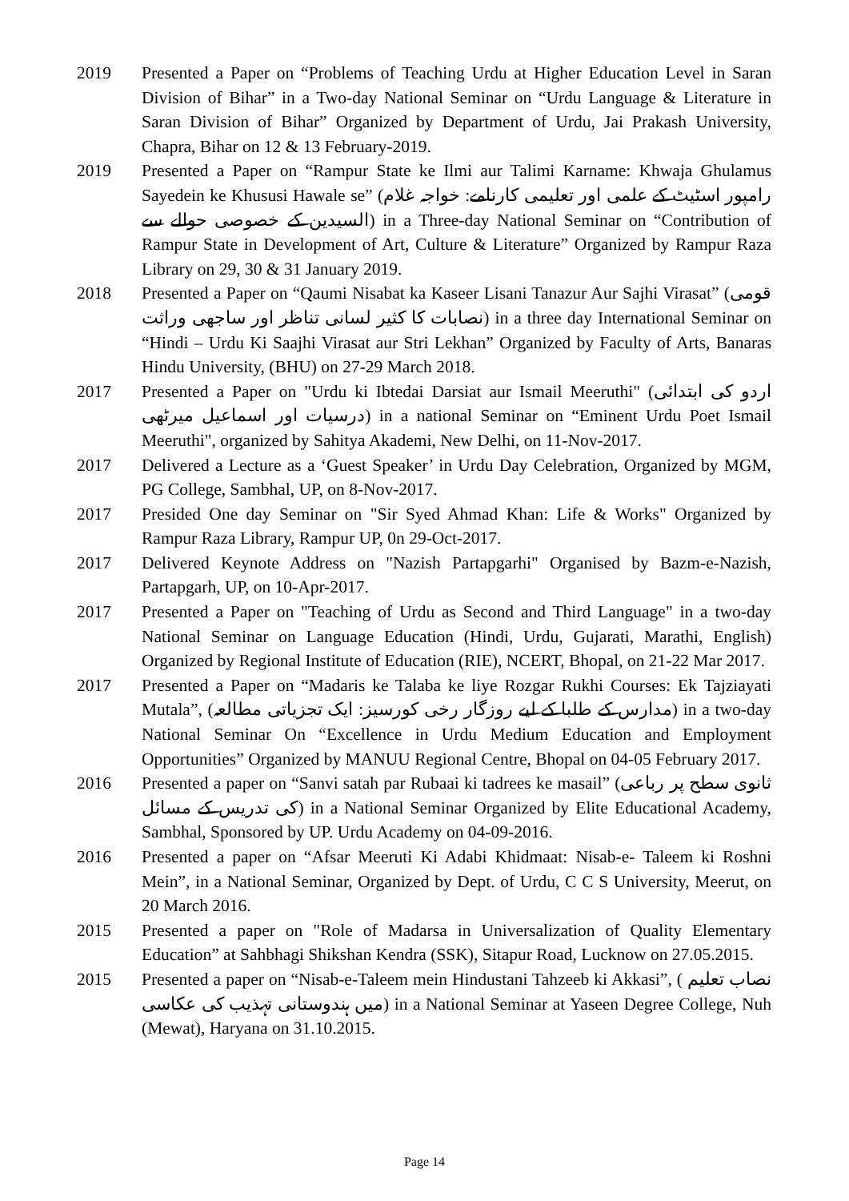2019 Presented a Paper on “Problems of Teaching Urdu at Higher Education Level in Saran Division of Bihar” in a Two-day National Seminar on “Urdu Language & Literature in Saran Division of Bihar” Organized by Department of Urdu, Jai Prakash University, Chapra, Bihar on 12 & 13 February-2019.
2019 Presented a Paper on “Rampur State ke Ilmi aur Talimi Karname: Khwaja Ghulamus Sayedein ke Khususi Hawale se” (رامپور اسٹیٹ کے علمی اور تعلیمی کارنامے: خواجہ غلام السیدین کے خصوصی حوالے سے) in a Three-day National Seminar on “Contribution of Rampur State in Development of Art, Culture & Literature” Organized by Rampur Raza Library on 29, 30 & 31 January 2019.
2018 Presented a Paper on “Qaumi Nisabat ka Kaseer Lisani Tanazur Aur Sajhi Virasat” (قومی نصابات کا کثیر لسانی تناظر اور ساجھی وراثت) in a three day International Seminar on “Hindi – Urdu Ki Saajhi Virasat aur Stri Lekhan” Organized by Faculty of Arts, Banaras Hindu University, (BHU) on 27-29 March 2018.
2017 Presented a Paper on "Urdu ki Ibtedai Darsiat aur Ismail Meeruthi" (اردو کی ابتدائی درسیات اور اسماعیل میرٹھی) in a national Seminar on “Eminent Urdu Poet Ismail Meeruthi", organized by Sahitya Akademi, New Delhi, on 11-Nov-2017.
2017 Delivered a Lecture as a ‘Guest Speaker’ in Urdu Day Celebration, Organized by MGM, PG College, Sambhal, UP, on 8-Nov-2017.
2017 Presided One day Seminar on "Sir Syed Ahmad Khan: Life & Works" Organized by Rampur Raza Library, Rampur UP, 0n 29-Oct-2017.
2017 Delivered Keynote Address on "Nazish Partapgarhi" Organised by Bazm-e-Nazish, Partapgarh, UP, on 10-Apr-2017.
2017 Presented a Paper on "Teaching of Urdu as Second and Third Language" in a two-day National Seminar on Language Education (Hindi, Urdu, Gujarati, Marathi, English) Organized by Regional Institute of Education (RIE), NCERT, Bhopal, on 21-22 Mar 2017.
2017 Presented a Paper on “Madaris ke Talaba ke liye Rozgar Rukhi Courses: Ek Tajziayati Mutala”, (مدارس کے طلبا کے لیے روزگار رخی کورسیز: ایک تجزیاتی مطالعہ) in a two-day National Seminar On “Excellence in Urdu Medium Education and Employment Opportunities” Organized by MANUU Regional Centre, Bhopal on 04-05 February 2017.
2016 Presented a paper on “Sanvi satah par Rubaai ki tadrees ke masail” (ثانوی سطح پر رباعی کی تدریس کے مسائل) in a National Seminar Organized by Elite Educational Academy, Sambhal, Sponsored by UP. Urdu Academy on 04-09-2016.
2016 Presented a paper on “Afsar Meeruti Ki Adabi Khidmaat: Nisab-e- Taleem ki Roshni Mein”, in a National Seminar, Organized by Dept. of Urdu, C C S University, Meerut, on 20 March 2016.
2015 Presented a paper on "Role of Madarsa in Universalization of Quality Elementary Education” at Sahbhagi Shikshan Kendra (SSK), Sitapur Road, Lucknow on 27.05.2015.
2015 Presented a paper on “Nisab-e-Taleem mein Hindustani Tahzeeb ki Akkasi”, ( نصاب تعلیم میں ہندوستانی تہذیب کی عکاسی) in a National Seminar at Yaseen Degree College, Nuh (Mewat), Haryana on 31.10.2015.
Page 14